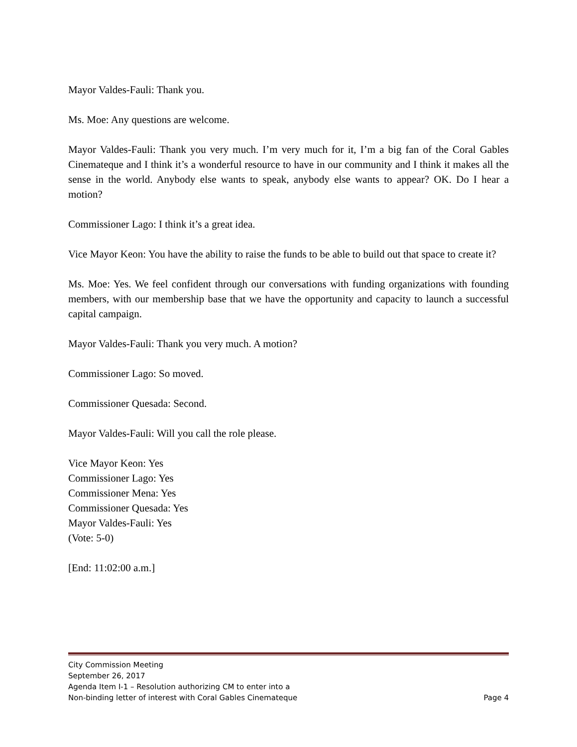Mayor Valdes-Fauli: Thank you.
Ms. Moe: Any questions are welcome.
Mayor Valdes-Fauli: Thank you very much. I’m very much for it, I’m a big fan of the Coral Gables Cinemateque and I think it’s a wonderful resource to have in our community and I think it makes all the sense in the world. Anybody else wants to speak, anybody else wants to appear? OK. Do I hear a motion?
Commissioner Lago: I think it’s a great idea.
Vice Mayor Keon: You have the ability to raise the funds to be able to build out that space to create it?
Ms. Moe: Yes. We feel confident through our conversations with funding organizations with founding members, with our membership base that we have the opportunity and capacity to launch a successful capital campaign.
Mayor Valdes-Fauli: Thank you very much. A motion?
Commissioner Lago: So moved.
Commissioner Quesada: Second.
Mayor Valdes-Fauli: Will you call the role please.
Vice Mayor Keon: Yes
Commissioner Lago: Yes
Commissioner Mena: Yes
Commissioner Quesada: Yes
Mayor Valdes-Fauli: Yes
(Vote: 5-0)
[End: 11:02:00 a.m.]
City Commission Meeting
September 26, 2017
Agenda Item I-1 – Resolution authorizing CM to enter into a
Non-binding letter of interest with Coral Gables Cinemateque Page 4